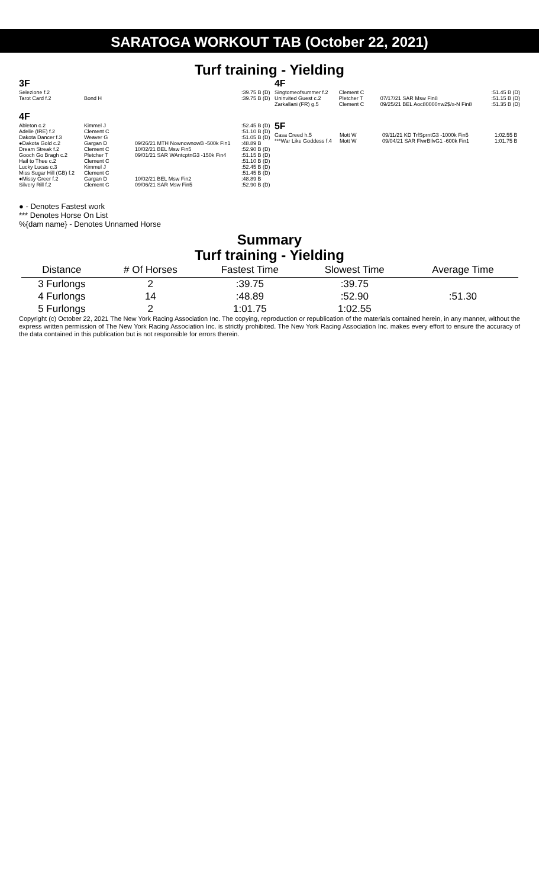SARATOGA WORKOUT TAB (October 22, 2021)
Turf training - Yielding
3F
| Selezione f.2 | | | :39.75 B (D) |
| Tarot Card f.2 | Bond H | | :39.75 B (D) |
4F
| Ableton c.2 | Kimmel J | | :52.45 B (D) |
| Adelie (IRE) f.2 | Clement C | | :51.10 B (D) |
| Dakota Dancer f.3 | Weaver G | | :51.05 B (D) |
| ●Dakota Gold c.2 | Gargan D | 09/26/21 MTH NownownowB -500k Fin1 | :48.89 B |
| Dream Streak f.2 | Clement C | 10/02/21 BEL Msw Fin5 | :52.90 B (D) |
| Gooch Go Bragh c.2 | Pletcher T | 09/01/21 SAR WAntcptnG3 -150k Fin4 | :51.15 B (D) |
| Hail to Thee c.2 | Clement C | | :51.10 B (D) |
| Lucky Lucas c.3 | Kimmel J | | :52.45 B (D) |
| Miss Sugar Hill (GB) f.2 | Clement C | | :51.45 B (D) |
| ●Missy Greer f.2 | Gargan D | 10/02/21 BEL Msw Fin2 | :48.89 B |
| Silvery Rill f.2 | Clement C | 09/06/21 SAR Msw Fin5 | :52.90 B (D) |
4F
| Singtomeofsummer f.2 | Clement C | | :51.45 B (D) |
| Uninvited Guest c.2 | Pletcher T | 07/17/21 SAR Msw Fin8 | :51.15 B (D) |
| Zarkallani (FR) g.5 | Clement C | 09/25/21 BEL Aoc80000nw2$/x-N Fin8 | :51.35 B (D) |
5F
| Casa Creed h.5 | Mott W | 09/11/21 KD TrfSprntG3 -1000k Fin5 | 1:02.55 B |
| ***War Like Goddess f.4 | Mott W | 09/04/21 SAR FlwrBllvG1 -600k Fin1 | 1:01.75 B |
● - Denotes Fastest work
*** Denotes Horse On List
%{dam name} - Denotes Unnamed Horse
Summary
Turf training - Yielding
| Distance | # Of Horses | Fastest Time | Slowest Time | Average Time |
| --- | --- | --- | --- | --- |
| 3 Furlongs | 2 | :39.75 | :39.75 | |
| 4 Furlongs | 14 | :48.89 | :52.90 | :51.30 |
| 5 Furlongs | 2 | 1:01.75 | 1:02.55 | |
Copyright (c) October 22, 2021 The New York Racing Association Inc. The copying, reproduction or republication of the materials contained herein, in any manner, without the express written permission of The New York Racing Association Inc. is strictly prohibited. The New York Racing Association Inc. makes every effort to ensure the accuracy of the data contained in this publication but is not responsible for errors therein.